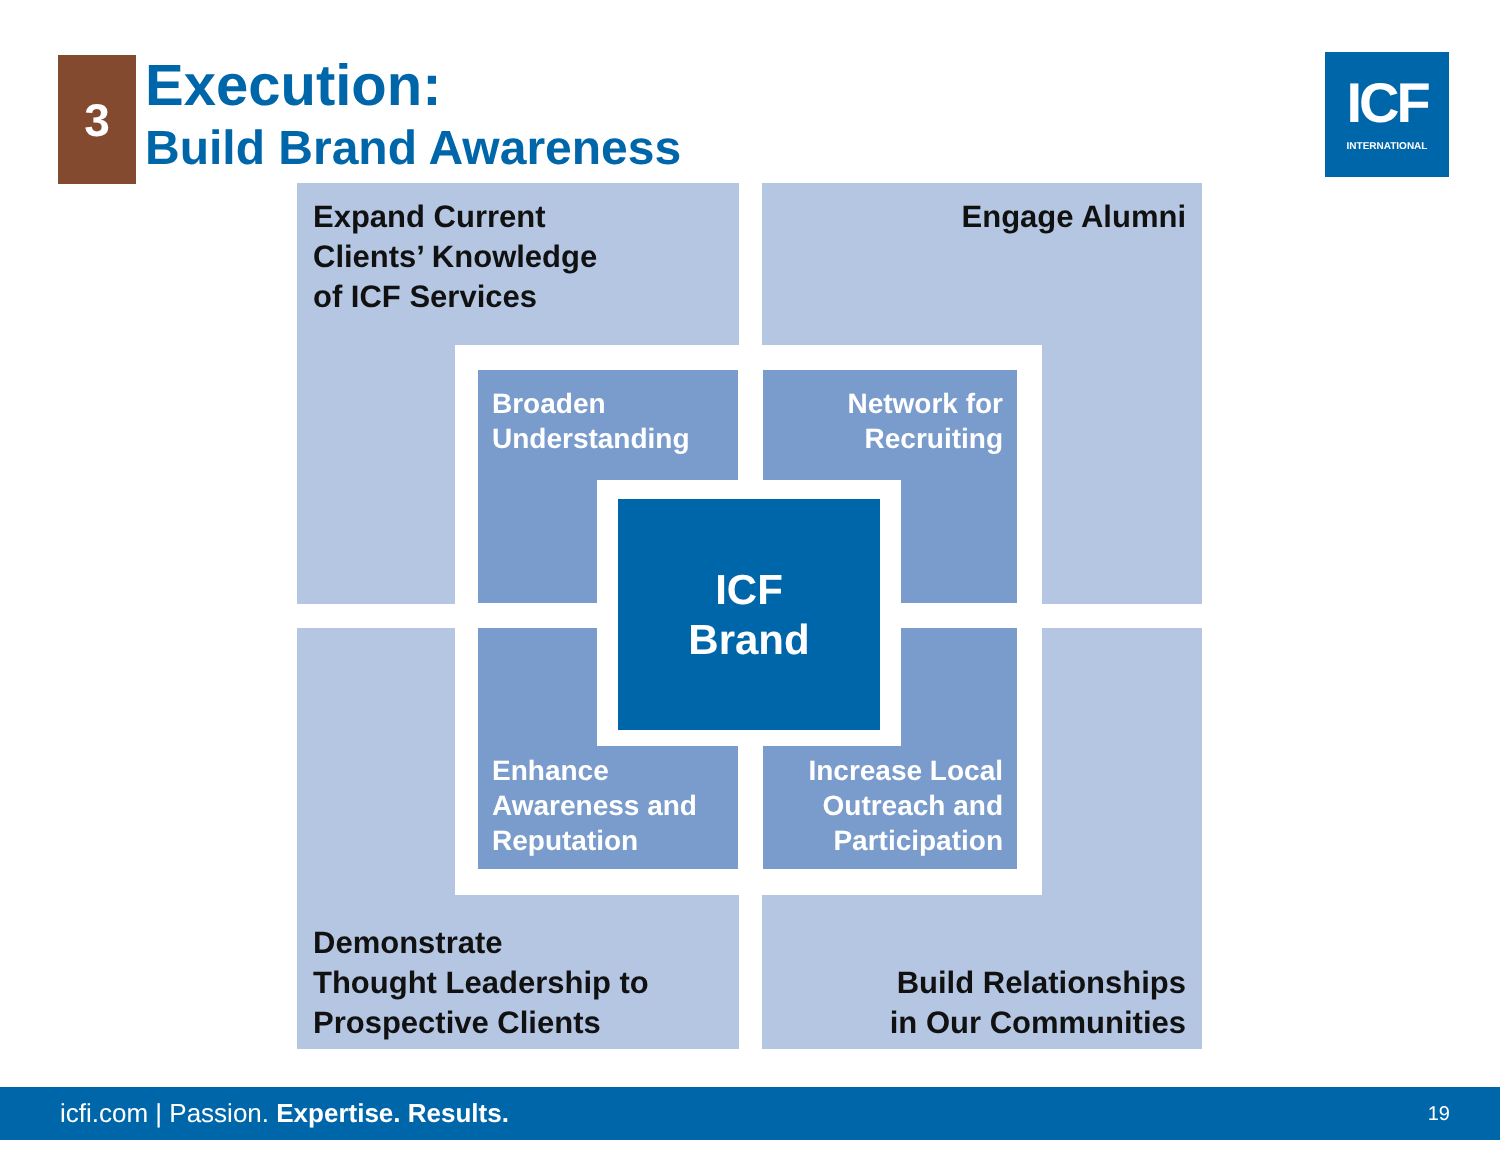3
Execution:
Build Brand Awareness
ICF
INTERNATIONAL
Expand Current
Clients’ Knowledge
of ICF Services
Engage Alumni
Demonstrate
Thought Leadership to
Prospective Clients
Build Relationships
in Our Communities
Broaden
Understanding
Network for
Recruiting
Enhance
Awareness and
Reputation
Increase Local
Outreach and
Participation
ICF
Brand
icfi.com | Passion. Expertise. Results. 19